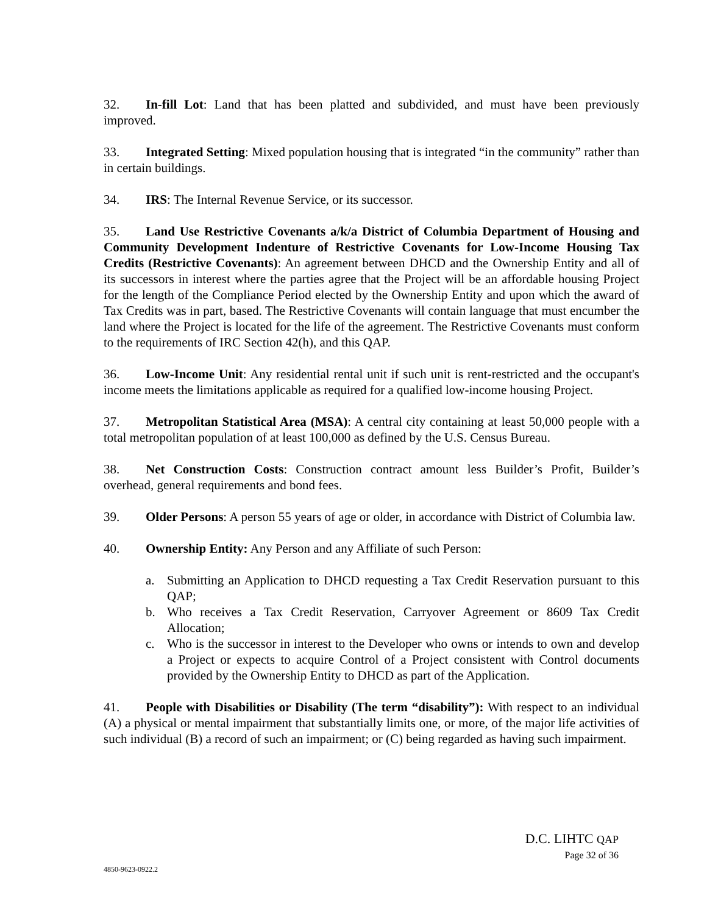32. In-fill Lot: Land that has been platted and subdivided, and must have been previously improved.
33. Integrated Setting: Mixed population housing that is integrated “in the community” rather than in certain buildings.
34. IRS: The Internal Revenue Service, or its successor.
35. Land Use Restrictive Covenants a/k/a District of Columbia Department of Housing and Community Development Indenture of Restrictive Covenants for Low-Income Housing Tax Credits (Restrictive Covenants): An agreement between DHCD and the Ownership Entity and all of its successors in interest where the parties agree that the Project will be an affordable housing Project for the length of the Compliance Period elected by the Ownership Entity and upon which the award of Tax Credits was in part, based. The Restrictive Covenants will contain language that must encumber the land where the Project is located for the life of the agreement. The Restrictive Covenants must conform to the requirements of IRC Section 42(h), and this QAP.
36. Low-Income Unit: Any residential rental unit if such unit is rent-restricted and the occupant's income meets the limitations applicable as required for a qualified low-income housing Project.
37. Metropolitan Statistical Area (MSA): A central city containing at least 50,000 people with a total metropolitan population of at least 100,000 as defined by the U.S. Census Bureau.
38. Net Construction Costs: Construction contract amount less Builder’s Profit, Builder’s overhead, general requirements and bond fees.
39. Older Persons: A person 55 years of age or older, in accordance with District of Columbia law.
40. Ownership Entity: Any Person and any Affiliate of such Person:
a. Submitting an Application to DHCD requesting a Tax Credit Reservation pursuant to this QAP;
b. Who receives a Tax Credit Reservation, Carryover Agreement or 8609 Tax Credit Allocation;
c. Who is the successor in interest to the Developer who owns or intends to own and develop a Project or expects to acquire Control of a Project consistent with Control documents provided by the Ownership Entity to DHCD as part of the Application.
41. People with Disabilities or Disability (The term “disability”): With respect to an individual (A) a physical or mental impairment that substantially limits one, or more, of the major life activities of such individual (B) a record of such an impairment; or (C) being regarded as having such impairment.
D.C. LIHTC QAP
Page 32 of 36
4850-9623-0922.2